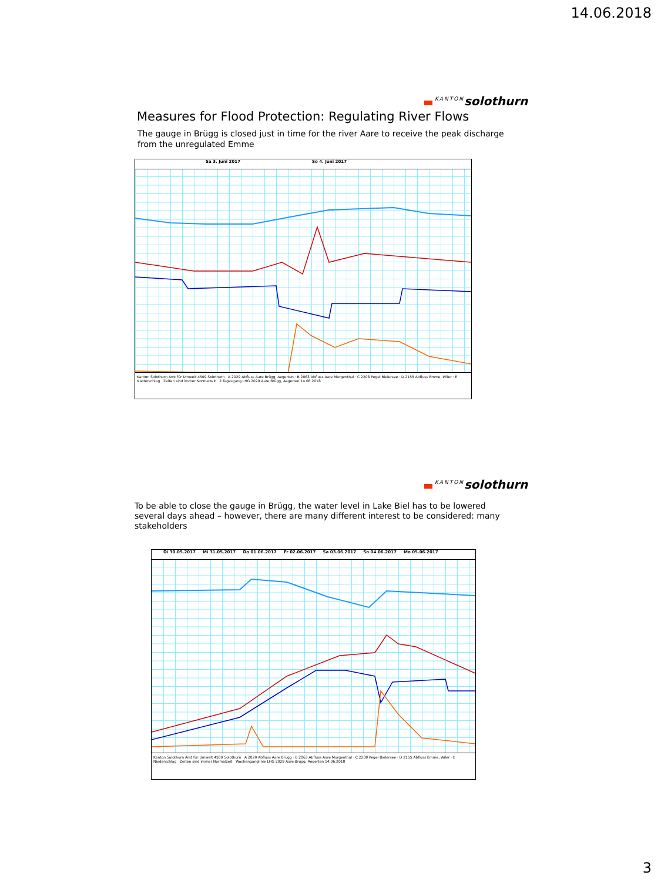14.06.2018
KANTONsolothurn
Measures for Flood Protection: Regulating River Flows
The gauge in Brügg is closed just in time for the river Aare to receive the peak discharge from the unregulated Emme
Sa 3. Juni 2017 So 4. Juni 2017
Kanton Solothurn Amt für Umwelt 4509 Solothurn A 2029 Abfluss Aare Brügg, Aegerten · B 2063 Abfluss Aare Murgenthal · C 2208 Pegel Bielersee · D 2155 Abfluss Emme, Wiler · E Niederschlag Zeiten sind immer Normalzeit 2.Tagesgang LHG 2029 Aare Brügg, Aegerten 14.06.2018
KANTONsolothurn
To be able to close the gauge in Brügg, the water level in Lake Biel has to be lowered several days ahead – however, there are many different interest to be considered: many stakeholders
Di 30.05.2017 Mi 31.05.2017 Do 01.06.2017 Fr 02.06.2017 Sa 03.06.2017 So 04.06.2017 Mo 05.06.2017
Kanton Solothurn Amt für Umwelt 4509 Solothurn A 2029 Abfluss Aare Brügg · B 2063 Abfluss Aare Murgenthal · C 2208 Pegel Bielersee · D 2155 Abfluss Emme, Wiler · E Niederschlag Zeiten sind immer Normalzeit Wochenganglinie LHG 2029 Aare Brügg, Aegerten 14.06.2018
3